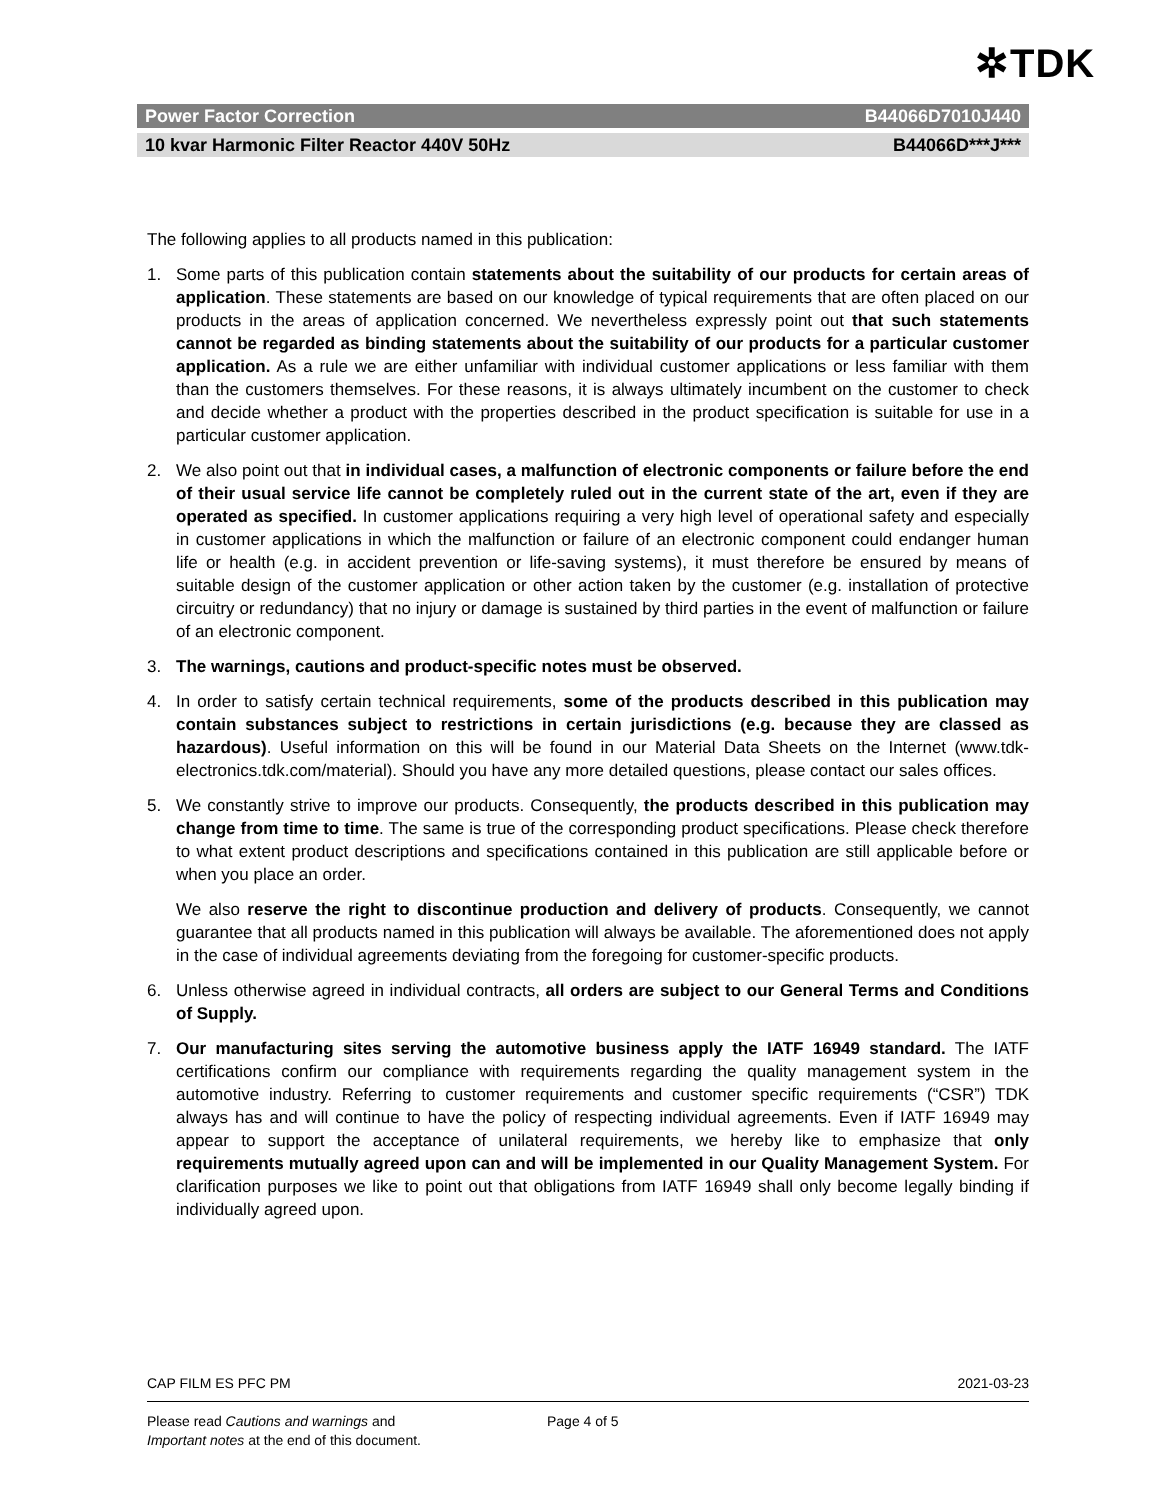✲TDK
Power Factor Correction B44066D7010J440
10 kvar Harmonic Filter Reactor 440V 50Hz B44066D***J***
The following applies to all products named in this publication:
1. Some parts of this publication contain statements about the suitability of our products for certain areas of application. These statements are based on our knowledge of typical requirements that are often placed on our products in the areas of application concerned. We nevertheless expressly point out that such statements cannot be regarded as binding statements about the suitability of our products for a particular customer application. As a rule we are either unfamiliar with individual customer applications or less familiar with them than the customers themselves. For these reasons, it is always ultimately incumbent on the customer to check and decide whether a product with the properties described in the product specification is suitable for use in a particular customer application.
2. We also point out that in individual cases, a malfunction of electronic components or failure before the end of their usual service life cannot be completely ruled out in the current state of the art, even if they are operated as specified. In customer applications requiring a very high level of operational safety and especially in customer applications in which the malfunction or failure of an electronic component could endanger human life or health (e.g. in accident prevention or life-saving systems), it must therefore be ensured by means of suitable design of the customer application or other action taken by the customer (e.g. installation of protective circuitry or redundancy) that no injury or damage is sustained by third parties in the event of malfunction or failure of an electronic component.
3. The warnings, cautions and product-specific notes must be observed.
4. In order to satisfy certain technical requirements, some of the products described in this publication may contain substances subject to restrictions in certain jurisdictions (e.g. because they are classed as hazardous). Useful information on this will be found in our Material Data Sheets on the Internet (www.tdk-electronics.tdk.com/material). Should you have any more detailed questions, please contact our sales offices.
5. We constantly strive to improve our products. Consequently, the products described in this publication may change from time to time. The same is true of the corresponding product specifications. Please check therefore to what extent product descriptions and specifications contained in this publication are still applicable before or when you place an order.
We also reserve the right to discontinue production and delivery of products. Consequently, we cannot guarantee that all products named in this publication will always be available. The aforementioned does not apply in the case of individual agreements deviating from the foregoing for customer-specific products.
6. Unless otherwise agreed in individual contracts, all orders are subject to our General Terms and Conditions of Supply.
7. Our manufacturing sites serving the automotive business apply the IATF 16949 standard. The IATF certifications confirm our compliance with requirements regarding the quality management system in the automotive industry. Referring to customer requirements and customer specific requirements (“CSR”) TDK always has and will continue to have the policy of respecting individual agreements. Even if IATF 16949 may appear to support the acceptance of unilateral requirements, we hereby like to emphasize that only requirements mutually agreed upon can and will be implemented in our Quality Management System. For clarification purposes we like to point out that obligations from IATF 16949 shall only become legally binding if individually agreed upon.
CAP FILM ES PFC PM 2021-03-23
Please read Cautions and warnings and
Important notes at the end of this document.
Page 4 of 5